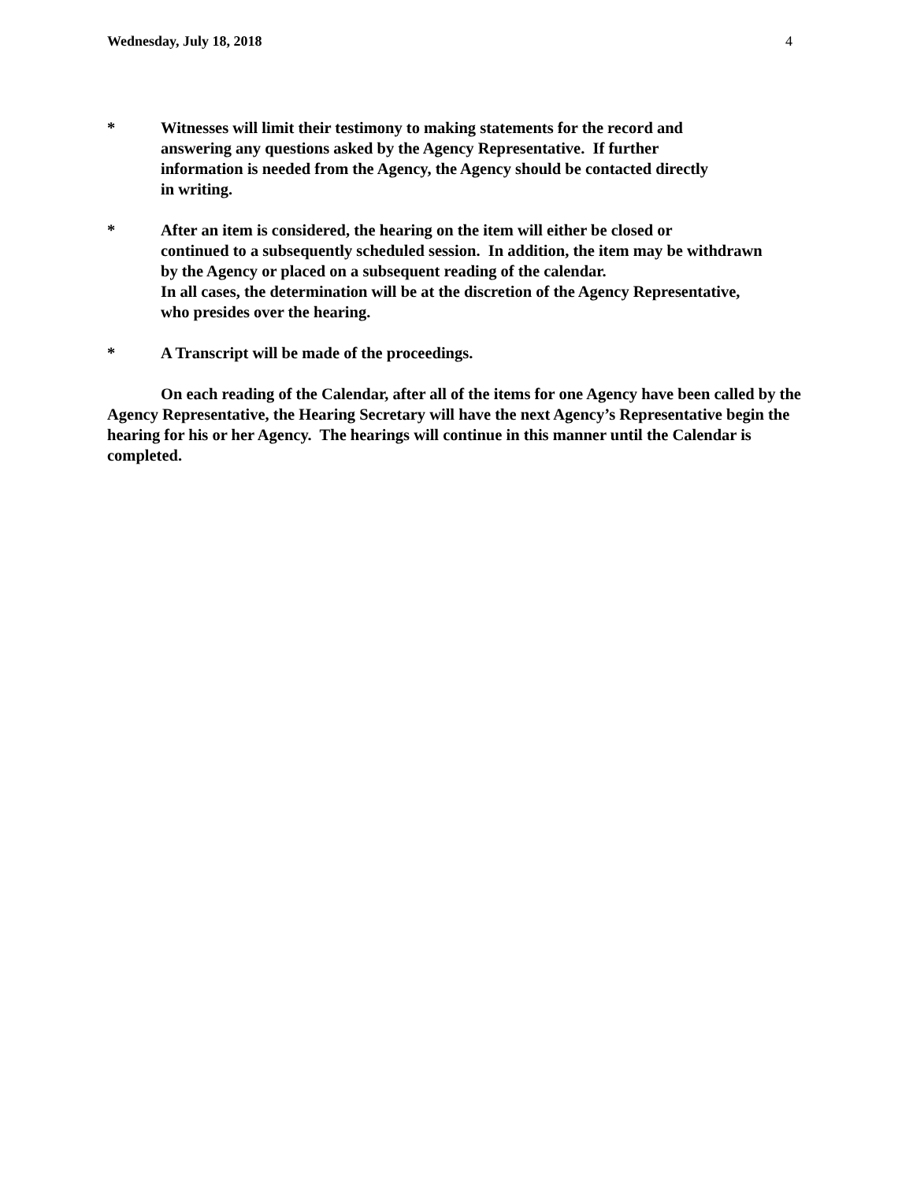Wednesday, July 18, 2018 4
* Witnesses will limit their testimony to making statements for the record and
answering any questions asked by the Agency Representative. If further
information is needed from the Agency, the Agency should be contacted directly
in writing.
* After an item is considered, the hearing on the item will either be closed or
continued to a subsequently scheduled session. In addition, the item may be withdrawn
by the Agency or placed on a subsequent reading of the calendar.
In all cases, the determination will be at the discretion of the Agency Representative,
who presides over the hearing.
* A Transcript will be made of the proceedings.
On each reading of the Calendar, after all of the items for one Agency have been called by the Agency Representative, the Hearing Secretary will have the next Agency’s Representative begin the hearing for his or her Agency. The hearings will continue in this manner until the Calendar is completed.